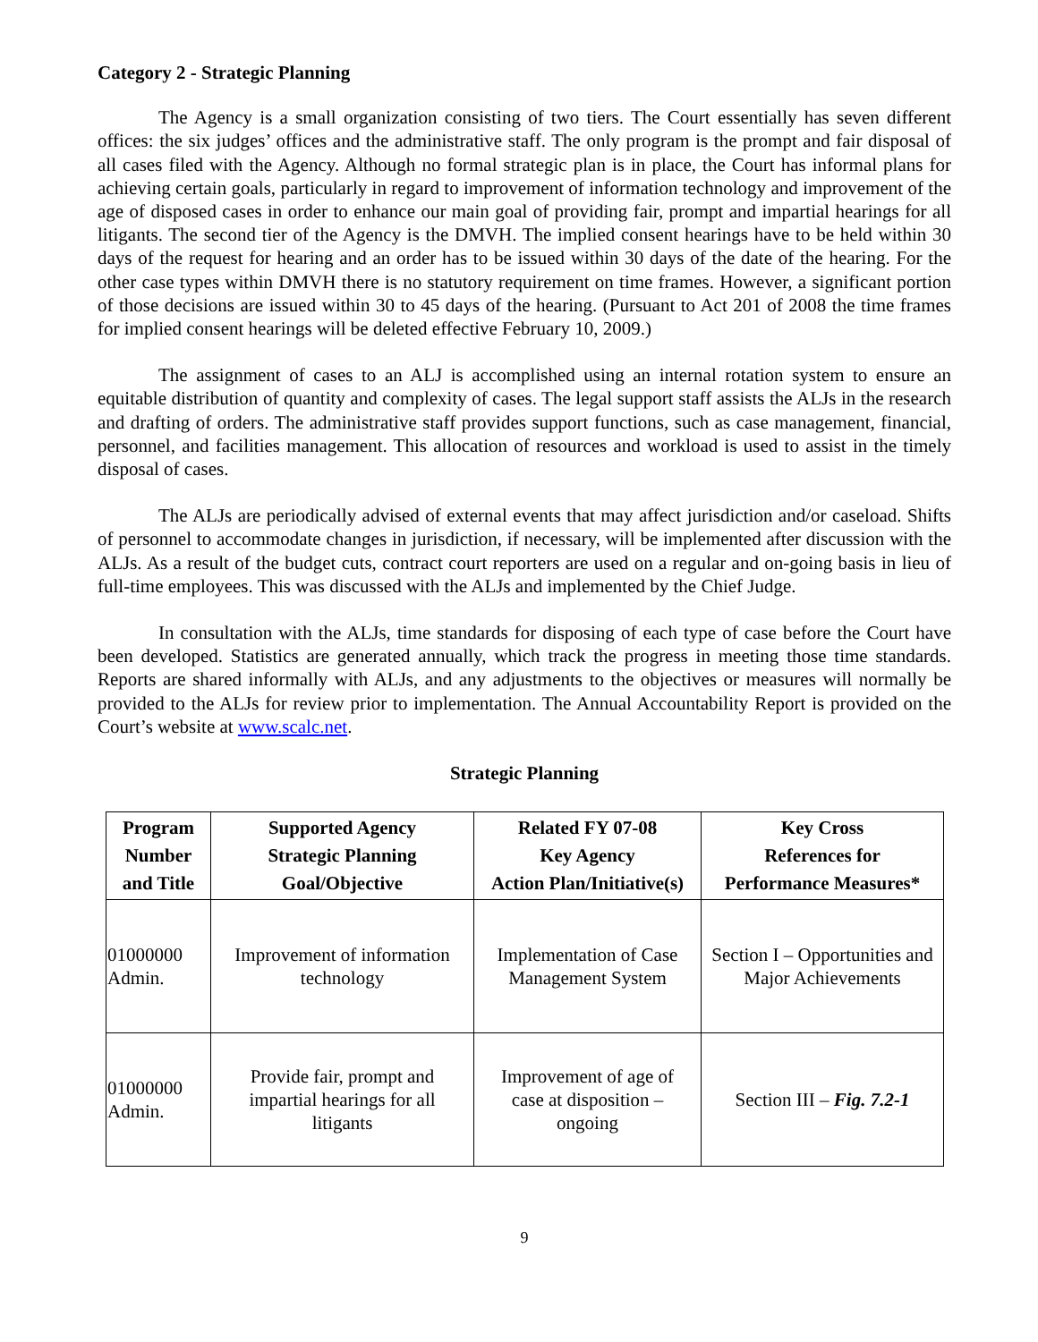Category 2 - Strategic Planning
The Agency is a small organization consisting of two tiers. The Court essentially has seven different offices: the six judges’ offices and the administrative staff. The only program is the prompt and fair disposal of all cases filed with the Agency. Although no formal strategic plan is in place, the Court has informal plans for achieving certain goals, particularly in regard to improvement of information technology and improvement of the age of disposed cases in order to enhance our main goal of providing fair, prompt and impartial hearings for all litigants. The second tier of the Agency is the DMVH. The implied consent hearings have to be held within 30 days of the request for hearing and an order has to be issued within 30 days of the date of the hearing. For the other case types within DMVH there is no statutory requirement on time frames. However, a significant portion of those decisions are issued within 30 to 45 days of the hearing. (Pursuant to Act 201 of 2008 the time frames for implied consent hearings will be deleted effective February 10, 2009.)
The assignment of cases to an ALJ is accomplished using an internal rotation system to ensure an equitable distribution of quantity and complexity of cases. The legal support staff assists the ALJs in the research and drafting of orders. The administrative staff provides support functions, such as case management, financial, personnel, and facilities management. This allocation of resources and workload is used to assist in the timely disposal of cases.
The ALJs are periodically advised of external events that may affect jurisdiction and/or caseload. Shifts of personnel to accommodate changes in jurisdiction, if necessary, will be implemented after discussion with the ALJs. As a result of the budget cuts, contract court reporters are used on a regular and on-going basis in lieu of full-time employees. This was discussed with the ALJs and implemented by the Chief Judge.
In consultation with the ALJs, time standards for disposing of each type of case before the Court have been developed. Statistics are generated annually, which track the progress in meeting those time standards. Reports are shared informally with ALJs, and any adjustments to the objectives or measures will normally be provided to the ALJs for review prior to implementation. The Annual Accountability Report is provided on the Court’s website at www.scalc.net.
Strategic Planning
| Program Number and Title | Supported Agency Strategic Planning Goal/Objective | Related FY 07-08 Key Agency Action Plan/Initiative(s) | Key Cross References for Performance Measures* |
| --- | --- | --- | --- |
| 01000000 Admin. | Improvement of information technology | Implementation of Case Management System | Section I – Opportunities and Major Achievements |
| 01000000 Admin. | Provide fair, prompt and impartial hearings for all litigants | Improvement of age of case at disposition – ongoing | Section III – Fig. 7.2-1 |
9